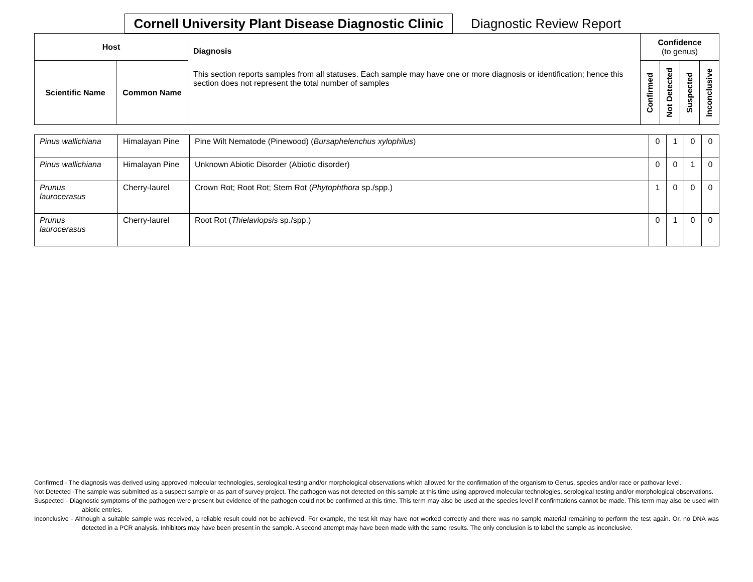Cornell University Plant Disease Diagnostic Clinic
Diagnostic Review Report
| Host | | Diagnosis This section reports samples from all statuses. Each sample may have one or more diagnosis or identification; hence this section does not represent the total number of samples | Confidence (to genus) | | | |
| --- | --- | --- | --- | --- | --- | --- |
| Scientific Name | Common Name | | Confirmed | Not Detected | Suspected | Inconclusive |
| Pinus wallichiana | Himalayan Pine | Pine Wilt Nematode (Pinewood) ( Bursaphelenchus xylophilus ) | 0 | 1 | 0 | 0 |
| Pinus wallichiana | Himalayan Pine | Unknown Abiotic Disorder (Abiotic disorder) | 0 | 0 | 1 | 0 |
| Prunus laurocerasus | Cherry-laurel | Crown Rot; Root Rot; Stem Rot ( Phytophthora sp./spp.) | 1 | 0 | 0 | 0 |
| Prunus laurocerasus | Cherry-laurel | Root Rot ( Thielaviopsis sp./spp.) | 0 | 1 | 0 | 0 |
Confirmed - The diagnosis was derived using approved molecular technologies, serological testing and/or morphological observations which allowed for the confirmation of the organism to Genus, species and/or race or pathovar level.
Not Detected -The sample was submitted as a suspect sample or as part of survey project. The pathogen was not detected on this sample at this time using approved molecular technologies, serological testing and/or morphological observations.
Suspected - Diagnostic symptoms of the pathogen were present but evidence of the pathogen could not be confirmed at this time. This term may also be used at the species level if confirmations cannot be made. This term may also be used with abiotic entries.
Inconclusive - Although a suitable sample was received, a reliable result could not be achieved. For example, the test kit may have not worked correctly and there was no sample material remaining to perform the test again. Or, no DNA was detected in a PCR analysis. Inhibitors may have been present in the sample. A second attempt may have been made with the same results. The only conclusion is to label the sample as inconclusive.